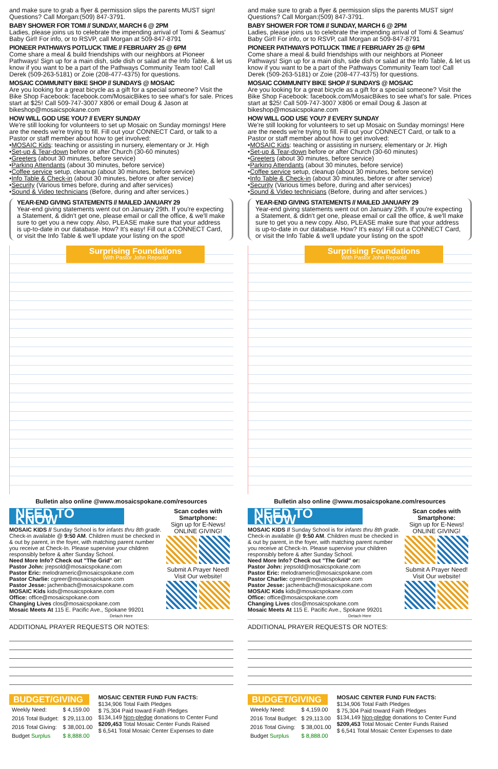and make sure to grab a flyer & permission slips the parents MUST sign! Questions? Call Morgan:(509) 847-3791.
BABY SHOWER FOR TOMI // SUNDAY, MARCH 6 @ 2PM
Ladies, please joins us to celebrate the impending arrival of Tomi & Seamus' Baby Girl! For info, or to RSVP, call Morgan at 509-847-8791
PIONEER PATHWAYS POTLUCK TIME // FEBRUARY 25 @ 6PM
Come share a meal & build friendships with our neighbors at Pioneer Pathways! Sign up for a main dish, side dish or salad at the Info Table, & let us know if you want to be a part of the Pathways Community Team too! Call Derek (509-263-5181) or Zoie (208-477-4375) for questions.
MOSAIC COMMUNITY BIKE SHOP // SUNDAYS @ MOSAIC
Are you looking for a great bicycle as a gift for a special someone? Visit the Bike Shop Facebook: facebook.com/MosaicBikes to see what's for sale. Prices start at $25! Call 509-747-3007 X806 or email Doug & Jason at bikeshop@mosaicspokane.com
HOW WILL GOD USE YOU? // EVERY SUNDAY
We're still looking for volunteers to set up Mosaic on Sunday mornings! Here are the needs we're trying to fill. Fill out your CONNECT Card, or talk to a Pastor or staff member about how to get involved:
•MOSAIC Kids: teaching or assisting in nursery, elementary or Jr. High
•Set-up & Tear-down before or after Church (30-60 minutes)
•Greeters (about 30 minutes, before service)
•Parking Attendants (about 30 minutes, before service)
•Coffee service setup, cleanup (about 30 minutes, before service)
•Info Table & Check-in (about 30 minutes, before or after service)
•Security (Various times before, during and after services)
•Sound & Video technicians (Before, during and after services.)
YEAR-END GIVING STATEMENTS // MAILED JANUARY 29
Year-end giving statements went out on January 29th. If you're expecting a Statement, & didn't get one, please email or call the office, & we'll make sure to get you a new copy. Also, PLEASE make sure that your address is up-to-date in our database. How? It's easy! Fill out a CONNECT Card, or visit the Info Table & we'll update your listing on the spot!
Surprising Foundations
With Pastor John Repsold
Bulletin also online @www.mosaicspokane.com/resources
NEED TO KNOW
MOSAIC KIDS // Sunday School is for infants thru 8th grade. Check-in available @ 9:50 AM. Children must be checked in & out by parent, in the foyer, with matching parent number you receive at Check-In. Please supervise your children responsibly before & after Sunday School.
Need More Info? Check out "The Grid" or:
Pastor John: jrepsold@mosaicspokane.com
Pastor Eric: melodrameric@mosaicspokane.com
Pastor Charlie: cgreer@mosaicspokane.com
Pastor Jesse: jachenbach@mosaicspokane.com
MOSAIC Kids kids@mosaicspokane.com
Office: office@mosaicspokane.com
Changing Lives clos@mosaicspokane.com
Mosaic Meets At 115 E. Pacific Ave., Spokane 99201
Scan codes with Smartphone:
Sign up for E-News! ONLINE GIVING!
Submit A Prayer Need! Visit Our website!
Detach Here
ADDITIONAL PRAYER REQUESTS OR NOTES:
BUDGET/GIVING
| Weekly Need: | $ 4,159.00 |
| 2016 Total Budget: | $ 29,113.00 |
| 2016 Total Giving: | $ 38,001.00 |
| Budget Surplus | $ 8,888.00 |
MOSAIC CENTER FUND FUN FACTS:
$134,906 Total Faith Pledges
$ 75,304 Paid toward Faith Pledges
$134,149 Non-pledge donations to Center Fund
$209,453 Total Mosaic Center Funds Raised
$ 6,541 Total Mosaic Center Expenses to date
and make sure to grab a flyer & permission slips the parents MUST sign! Questions? Call Morgan:(509) 847-3791.
BABY SHOWER FOR TOMI // SUNDAY, MARCH 6 @ 2PM
Ladies, please joins us to celebrate the impending arrival of Tomi & Seamus' Baby Girl! For info, or to RSVP, call Morgan at 509-847-8791
PIONEER PATHWAYS POTLUCK TIME // FEBRUARY 25 @ 6PM
Come share a meal & build friendships with our neighbors at Pioneer Pathways! Sign up for a main dish, side dish or salad at the Info Table, & let us know if you want to be a part of the Pathways Community Team too! Call Derek (509-263-5181) or Zoie (208-477-4375) for questions.
MOSAIC COMMUNITY BIKE SHOP // SUNDAYS @ MOSAIC
Are you looking for a great bicycle as a gift for a special someone? Visit the Bike Shop Facebook: facebook.com/MosaicBikes to see what's for sale. Prices start at $25! Call 509-747-3007 X806 or email Doug & Jason at bikeshop@mosaicspokane.com
HOW WILL GOD USE YOU? // EVERY SUNDAY
We're still looking for volunteers to set up Mosaic on Sunday mornings! Here are the needs we're trying to fill. Fill out your CONNECT Card, or talk to a Pastor or staff member about how to get involved:
•MOSAIC Kids: teaching or assisting in nursery, elementary or Jr. High
•Set-up & Tear-down before or after Church (30-60 minutes)
•Greeters (about 30 minutes, before service)
•Parking Attendants (about 30 minutes, before service)
•Coffee service setup, cleanup (about 30 minutes, before service)
•Info Table & Check-in (about 30 minutes, before or after service)
•Security (Various times before, during and after services)
•Sound & Video technicians (Before, during and after services.)
YEAR-END GIVING STATEMENTS // MAILED JANUARY 29
Year-end giving statements went out on January 29th. If you're expecting a Statement, & didn't get one, please email or call the office, & we'll make sure to get you a new copy. Also, PLEASE make sure that your address is up-to-date in our database. How? It's easy! Fill out a CONNECT Card, or visit the Info Table & we'll update your listing on the spot!
Surprising Foundations
With Pastor John Repsold
Bulletin also online @www.mosaicspokane.com/resources
NEED TO KNOW
MOSAIC KIDS // Sunday School is for infants thru 8th grade. Check-in available @ 9:50 AM. Children must be checked in & out by parent, in the foyer, with matching parent number you receive at Check-In. Please supervise your children responsibly before & after Sunday School.
Need More Info? Check out "The Grid" or:
Pastor John: jrepsold@mosaicspokane.com
Pastor Eric: melodrameric@mosaicspokane.com
Pastor Charlie: cgreer@mosaicspokane.com
Pastor Jesse: jachenbach@mosaicspokane.com
MOSAIC Kids kids@mosaicspokane.com
Office: office@mosaicspokane.com
Changing Lives clos@mosaicspokane.com
Mosaic Meets At 115 E. Pacific Ave., Spokane 99201
Scan codes with Smartphone:
Sign up for E-News! ONLINE GIVING!
Submit A Prayer Need! Visit Our website!
Detach Here
ADDITIONAL PRAYER REQUESTS OR NOTES:
BUDGET/GIVING
| Weekly Need: | $ 4,159.00 |
| 2016 Total Budget: | $ 29,113.00 |
| 2016 Total Giving: | $ 38,001.00 |
| Budget Surplus | $ 8,888.00 |
MOSAIC CENTER FUND FUN FACTS:
$134,906 Total Faith Pledges
$ 75,304 Paid toward Faith Pledges
$134,149 Non-pledge donations to Center Fund
$209,453 Total Mosaic Center Funds Raised
$ 6,541 Total Mosaic Center Expenses to date